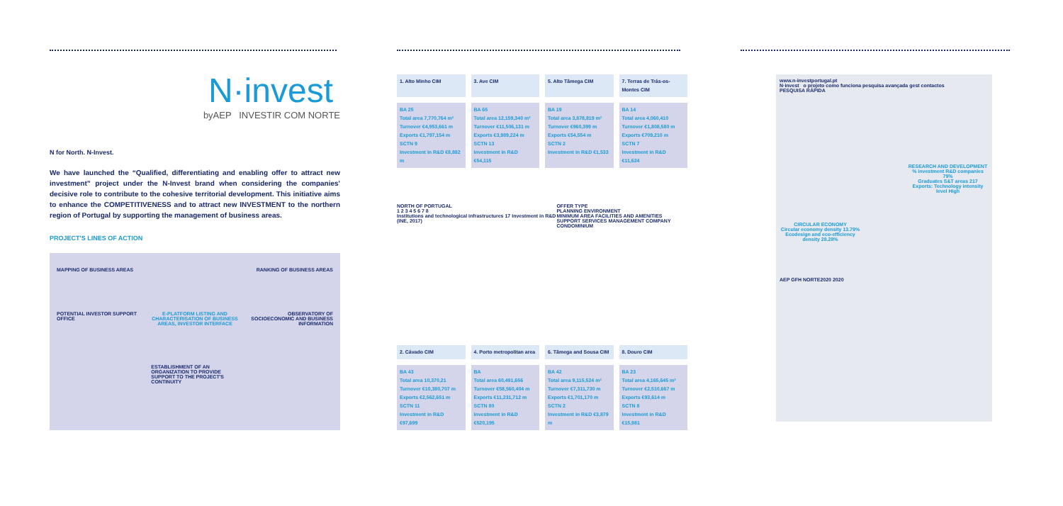N·invest
byAEP INVESTIR COM NORTE
N for North. N-Invest.
We have launched the “Qualified, differentiating and enabling offer to attract new investment” project under the N-Invest brand when considering the companies' decisive role to contribute to the cohesive territorial development. This initiative aims to enhance the COMPETITIVENESS and to attract new INVESTMENT to the northern region of Portugal by supporting the management of business areas.
PROJECT'S LINES OF ACTION
MAPPING OF BUSINESS AREAS
RANKING OF BUSINESS AREAS
POTENTIAL INVESTOR SUPPORT OFFICE
E-PLATFORM LISTING AND CHARACTERISATION OF BUSINESS AREAS, INVESTOR INTERFACE
OBSERVATORY OF SOCIOECONOMIC AND BUSINESS INFORMATION
ESTABLISHMENT OF AN ORGANIZATION TO PROVIDE SUPPORT TO THE PROJECT'S CONTINUITY
1. Alto Minho CIM
3. Ave CIM
5. Alto Tâmega CIM
7. Terras de Trás-os-Montes CIM
BA 25
Total area 7,770,764 m²
Turnover €4,953,661 m
Exports €1,797,154 m
SCTN 9
Investment in R&D €8,882 m
BA 65
Total area 12,159,340 m²
Turnover €11,506,131 m
Exports €3,989,224 m
SCTN 13
Investment in R&D €54,115
BA 19
Total area 3,878,819 m²
Turnover €960,399 m
Exports €54,554 m
SCTN 2
Investment in R&D €1,533
BA 14
Total area 4,060,410
Turnover €1,808,580 m
Exports €709,210 m
SCTN 7
Investment in R&D €11,624
NORTH OF PORTUGAL
1 2 3 4 5 6 7 8
Institutions and technological infrastructures 17 Investment in R&D (INE, 2017) OFFER TYPE
PLANNING ENVIRONMENT
MINIMUM AREA FACILITIES AND AMENITIES
SUPPORT SERVICES MANAGEMENT COMPANY CONDOMINIUM
2. Cávado CIM
4. Porto metropolitan area
6. Tâmega and Sousa CIM
8. Douro CIM
BA 43
Total area 10,370,21
Turnover €10,380,707 m
Exports €2,562,651 m
SCTN 11
Investment in R&D €97,699
BA
Total area 60,491,656
Turnover €58,560,404 m
Exports €11,231,712 m
SCTN 80
Investment in R&D €520,195
BA 42
Total area 9,115,524 m²
Turnover €7,311,730 m
Exports €1,701,170 m
SCTN 2
Investment in R&D €3,879 m
BA 23
Total area 4,165,645 m²
Turnover €2,510,667 m
Exports €93,614 m
SCTN 8
Investment in R&D €15,981
www.n-investportugal.pt
N·invest o projeto como funciona pesquisa avançada gest contactos
PESQUISA RÁPIDA
RESEARCH AND DEVELOPMENT
% investment R&D companies 79%
Graduates S&T areas 217
Exports: Technology intensity level High
CIRCULAR ECONOMY
Circular economy density 13.79%
Ecodesign and eco-efficiency density 28.28%
AEP GFH NORTE2020 2020